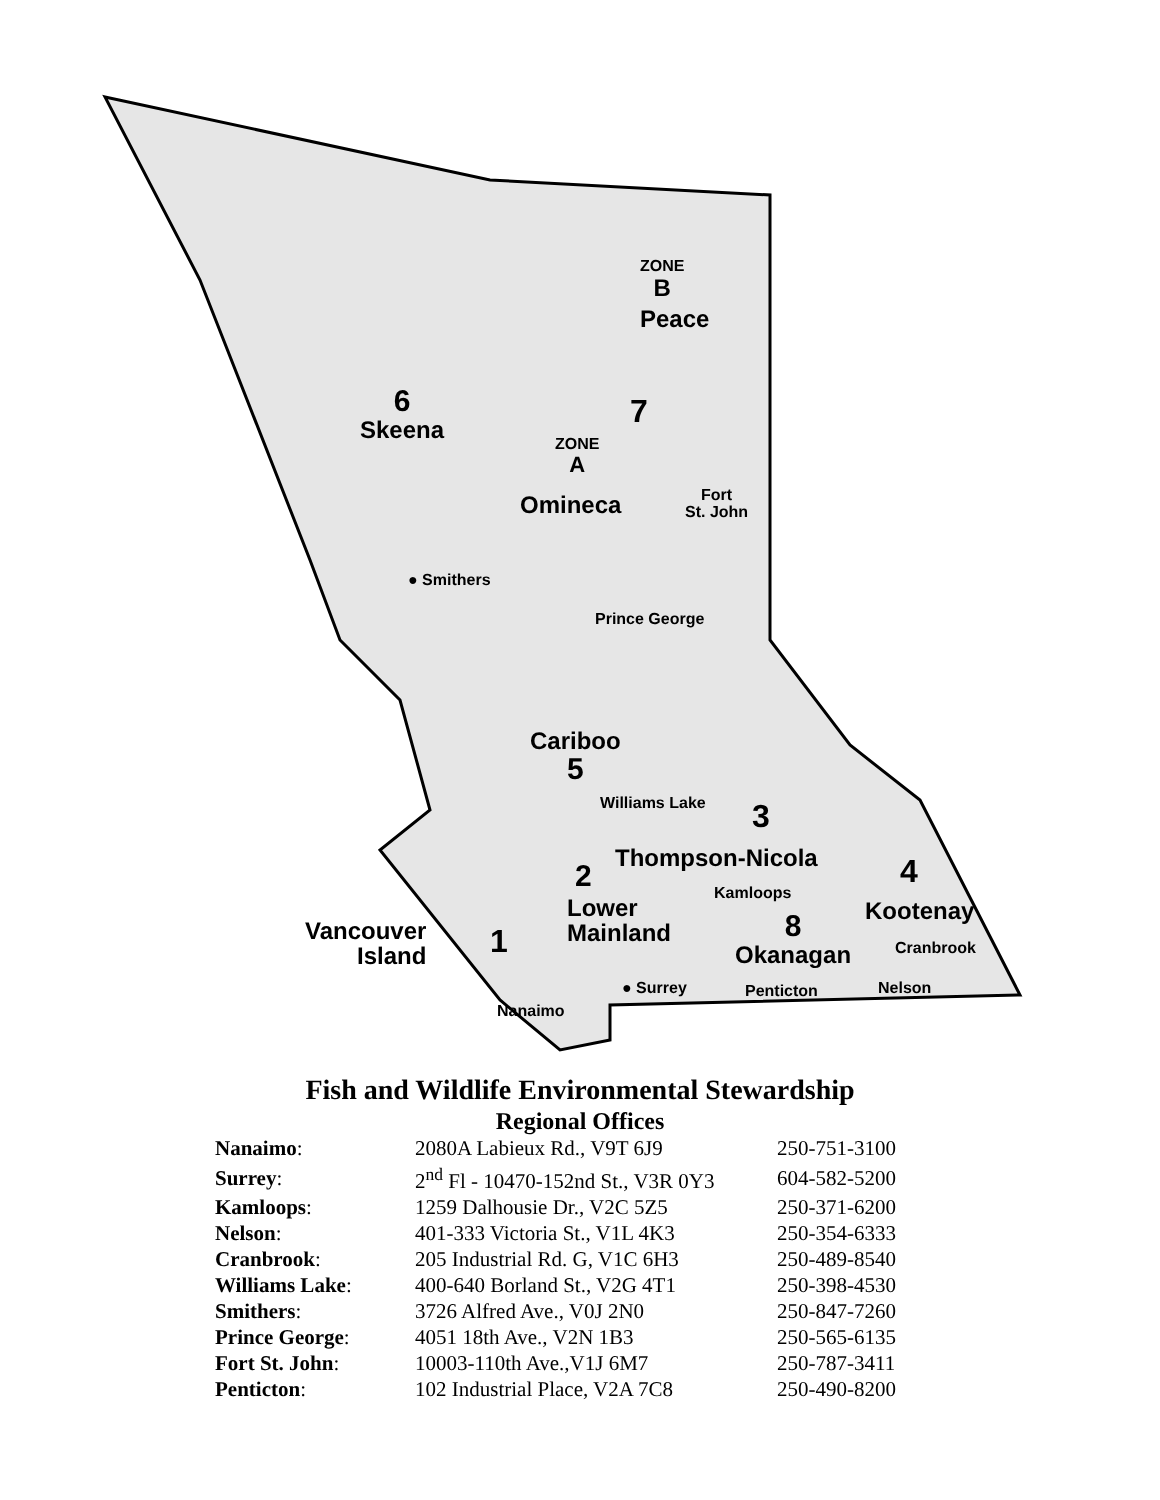ZONE
B
Peace
6
Skeena
7
ZONE
A
Omineca
Fort
St. John
● Smithers
Prince George
Cariboo
5
Williams Lake 3
Thompson-Nicola 4
2 Kamloops
Kootenay
Lower
Mainland
Vancouver
Island
1
8
Okanagan
Cranbrook
● Surrey Penticton Nelson
Nanaimo
Fish and Wildlife Environmental Stewardship
Regional Offices
| Nanaimo : | 2080A Labieux Rd., V9T 6J9 | 250-751-3100 |
| Surrey : | 2<sup>nd</sup> Fl - 10470-152nd St., V3R 0Y3 | 604-582-5200 |
| Kamloops : | 1259 Dalhousie Dr., V2C 5Z5 | 250-371-6200 |
| Nelson : | 401-333 Victoria St., V1L 4K3 | 250-354-6333 |
| Cranbrook : | 205 Industrial Rd. G, V1C 6H3 | 250-489-8540 |
| Williams Lake : | 400-640 Borland St., V2G 4T1 | 250-398-4530 |
| Smithers : | 3726 Alfred Ave., V0J 2N0 | 250-847-7260 |
| Prince George : | 4051 18th Ave., V2N 1B3 | 250-565-6135 |
| Fort St. John : | 10003-110th Ave.,V1J 6M7 | 250-787-3411 |
| Penticton : | 102 Industrial Place, V2A 7C8 | 250-490-8200 |